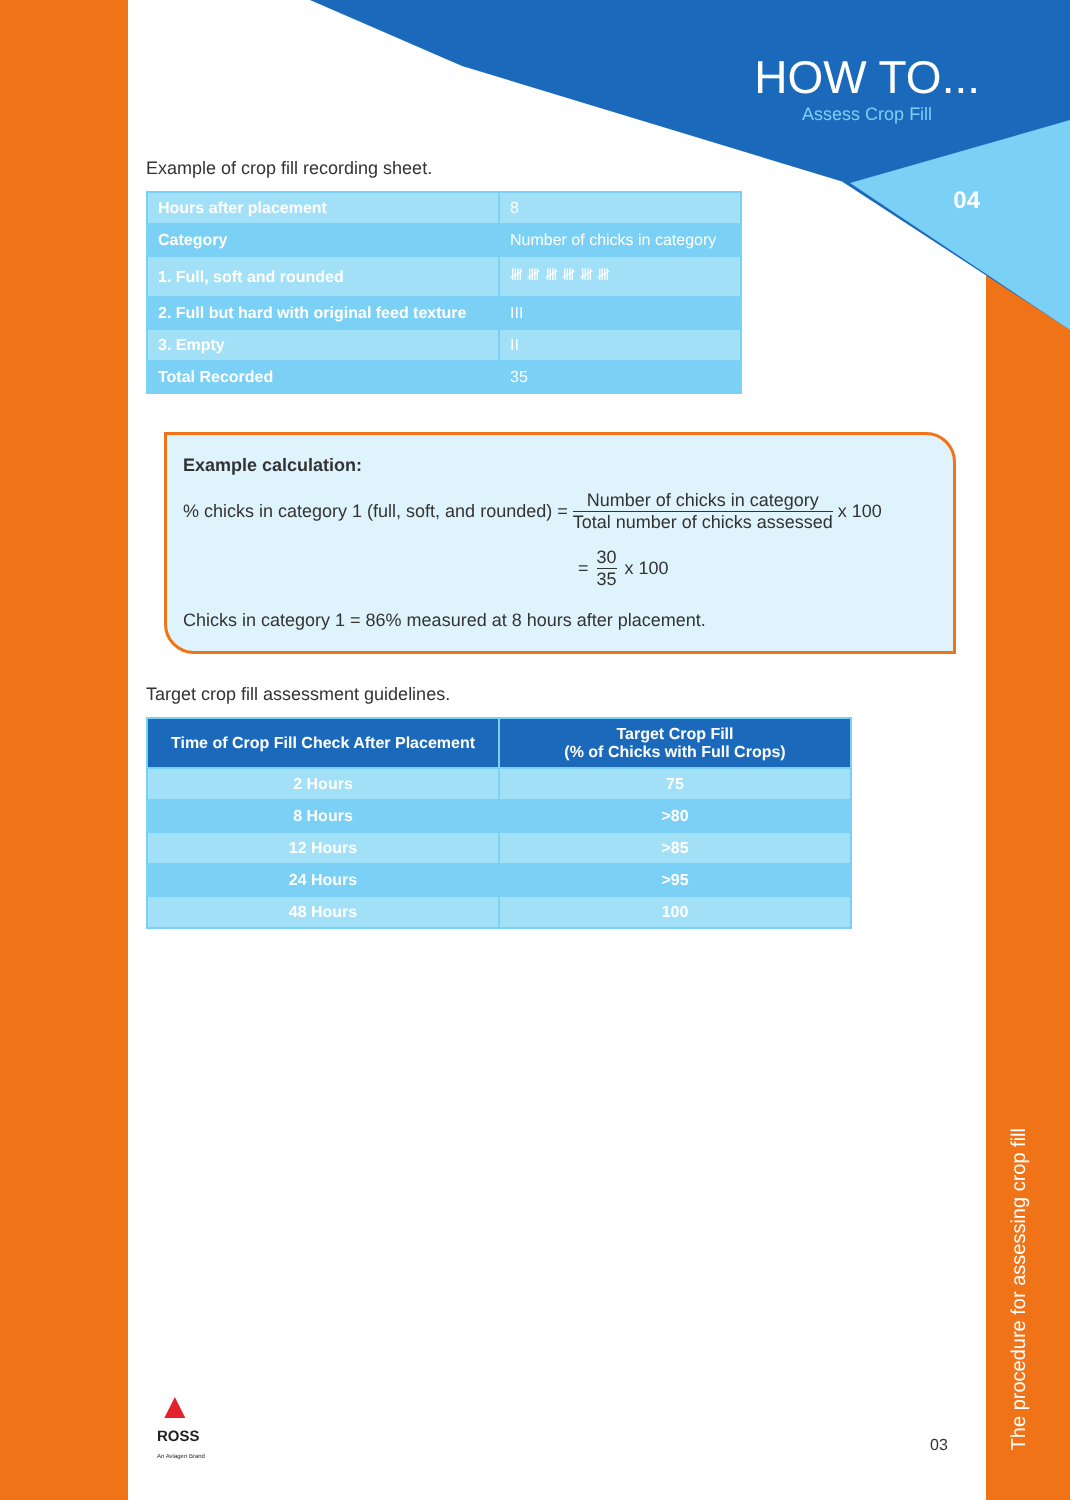HOW TO...
Assess Crop Fill
04
Example of crop fill recording sheet.
| Hours after placement | 8 |
| Category | Number of chicks in category |
| 1. Full, soft and rounded | 𝍸 𝍸 𝍸 𝍸 𝍸 𝍸 |
| 2. Full but hard with original feed texture | III |
| 3. Empty | II |
| Total Recorded | 35 |
Example calculation:
% chicks in category 1 (full, soft, and rounded) = Number of chicks in category
Total number of chicks assessed x 100
= 30
35 x 100
Chicks in category 1 = 86% measured at 8 hours after placement.
Target crop fill assessment guidelines.
| Time of Crop Fill Check After Placement | Target Crop Fill (% of Chicks with Full Crops) |
| --- | --- |
| 2 Hours | 75 |
| 8 Hours | >80 |
| 12 Hours | >85 |
| 24 Hours | >95 |
| 48 Hours | 100 |
▲
ROSS
An Aviagen Brand
03
The procedure for assessing crop fill